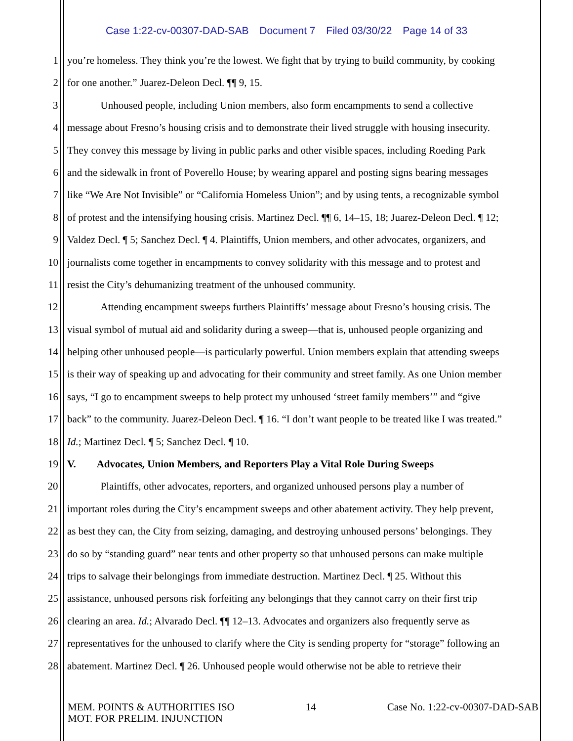Case 1:22-cv-00307-DAD-SAB Document 7 Filed 03/30/22 Page 14 of 33
1 you’re homeless. They think you’re the lowest. We fight that by trying to build community, by cooking
2 for one another.” Juarez-Deleon Decl. ¶¶ 9, 15.
3 Unhoused people, including Union members, also form encampments to send a collective
4 message about Fresno’s housing crisis and to demonstrate their lived struggle with housing insecurity.
5 They convey this message by living in public parks and other visible spaces, including Roeding Park
6 and the sidewalk in front of Poverello House; by wearing apparel and posting signs bearing messages
7 like “We Are Not Invisible” or “California Homeless Union”; and by using tents, a recognizable symbol
8 of protest and the intensifying housing crisis. Martinez Decl. ¶¶ 6, 14–15, 18; Juarez-Deleon Decl. ¶ 12;
9 Valdez Decl. ¶ 5; Sanchez Decl. ¶ 4. Plaintiffs, Union members, and other advocates, organizers, and
10 journalists come together in encampments to convey solidarity with this message and to protest and
11 resist the City’s dehumanizing treatment of the unhoused community.
12 Attending encampment sweeps furthers Plaintiffs’ message about Fresno’s housing crisis. The
13 visual symbol of mutual aid and solidarity during a sweep—that is, unhoused people organizing and
14 helping other unhoused people—is particularly powerful. Union members explain that attending sweeps
15 is their way of speaking up and advocating for their community and street family. As one Union member
16 says, “I go to encampment sweeps to help protect my unhoused ‘street family members’” and “give
17 back” to the community. Juarez-Deleon Decl. ¶ 16. “I don’t want people to be treated like I was treated.”
18 Id.; Martinez Decl. ¶ 5; Sanchez Decl. ¶ 10.
19 V. Advocates, Union Members, and Reporters Play a Vital Role During Sweeps
20 Plaintiffs, other advocates, reporters, and organized unhoused persons play a number of
21 important roles during the City’s encampment sweeps and other abatement activity. They help prevent,
22 as best they can, the City from seizing, damaging, and destroying unhoused persons’ belongings. They
23 do so by “standing guard” near tents and other property so that unhoused persons can make multiple
24 trips to salvage their belongings from immediate destruction. Martinez Decl. ¶ 25. Without this
25 assistance, unhoused persons risk forfeiting any belongings that they cannot carry on their first trip
26 clearing an area. Id.; Alvarado Decl. ¶¶ 12–13. Advocates and organizers also frequently serve as
27 representatives for the unhoused to clarify where the City is sending property for “storage” following an
28 abatement. Martinez Decl. ¶ 26. Unhoused people would otherwise not be able to retrieve their
MEM. POINTS & AUTHORITIES ISO
MOT. FOR PRELIM. INJUNCTION
14 Case No. 1:22-cv-00307-DAD-SAB